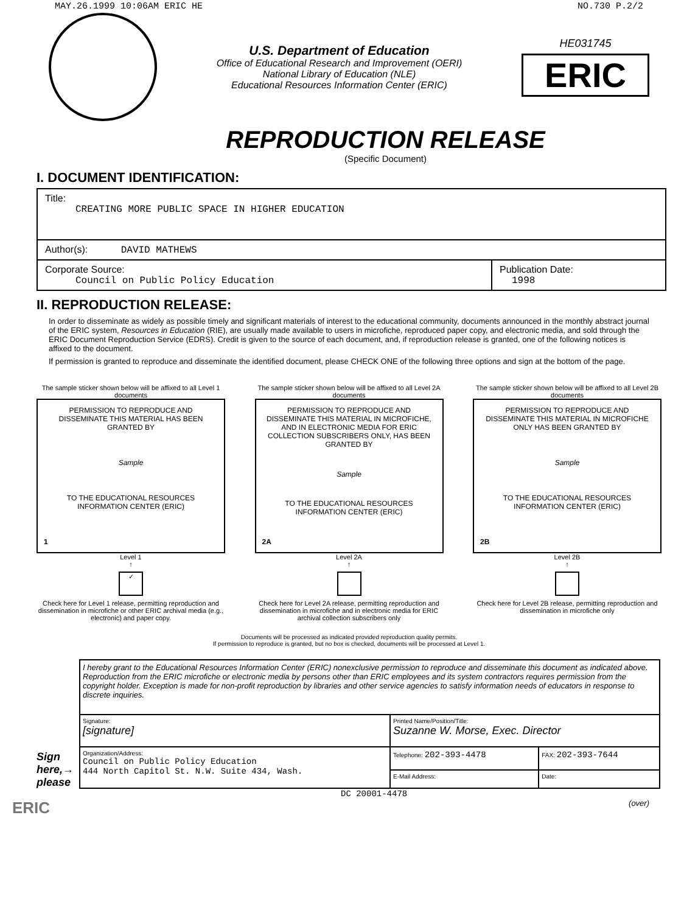MAY.26.1999 10:06AM ERIC HE NO.730 P.2/2
U.S. Department of Education
Office of Educational Research and Improvement (OERI)
National Library of Education (NLE)
Educational Resources Information Center (ERIC)
HE031745
ERIC
REPRODUCTION RELEASE
(Specific Document)
I. DOCUMENT IDENTIFICATION:
| Title: CREATING MORE PUBLIC SPACE IN HIGHER EDUCATION | |
| Author(s): DAVID MATHEWS | |
| Corporate Source: Council on Public Policy Education | Publication Date: 1998 |
II. REPRODUCTION RELEASE:
In order to disseminate as widely as possible timely and significant materials of interest to the educational community, documents announced in the monthly abstract journal of the ERIC system, Resources in Education (RIE), are usually made available to users in microfiche, reproduced paper copy, and electronic media, and sold through the ERIC Document Reproduction Service (EDRS). Credit is given to the source of each document, and, if reproduction release is granted, one of the following notices is affixed to the document.
If permission is granted to reproduce and disseminate the identified document, please CHECK ONE of the following three options and sign at the bottom of the page.
The sample sticker shown below will be affixed to all Level 1 documents
PERMISSION TO REPRODUCE AND DISSEMINATE THIS MATERIAL HAS BEEN GRANTED BY
Sample
TO THE EDUCATIONAL RESOURCES INFORMATION CENTER (ERIC)
1
Level 1
↑
✓
Check here for Level 1 release, permitting reproduction and dissemination in microfiche or other ERIC archival media (e.g., electronic) and paper copy.
The sample sticker shown below will be affixed to all Level 2A documents
PERMISSION TO REPRODUCE AND DISSEMINATE THIS MATERIAL IN MICROFICHE, AND IN ELECTRONIC MEDIA FOR ERIC COLLECTION SUBSCRIBERS ONLY, HAS BEEN GRANTED BY
Sample
TO THE EDUCATIONAL RESOURCES INFORMATION CENTER (ERIC)
2A
Level 2A
↑
Check here for Level 2A release, permitting reproduction and dissemination in microfiche and in electronic media for ERIC archival collection subscribers only
The sample sticker shown below will be affixed to all Level 2B documents
PERMISSION TO REPRODUCE AND DISSEMINATE THIS MATERIAL IN MICROFICHE ONLY HAS BEEN GRANTED BY
Sample
TO THE EDUCATIONAL RESOURCES INFORMATION CENTER (ERIC)
2B
Level 2B
↑
Check here for Level 2B release, permitting reproduction and dissemination in microfiche only
Documents will be processed as indicated provided reproduction quality permits.
If permission to reproduce is granted, but no box is checked, documents will be processed at Level 1.
Sign here,→ please
| I hereby grant to the Educational Resources Information Center (ERIC) nonexclusive permission to reproduce and disseminate this document as indicated above. Reproduction from the ERIC microfiche or electronic media by persons other than ERIC employees and its system contractors requires permission from the copyright holder. Exception is made for non-profit reproduction by libraries and other service agencies to satisfy information needs of educators in response to discrete inquiries. | | |
| Signature: [signature] | Printed Name/Position/Title: Suzanne W. Morse, Exec. Director | |
| Organization/Address: Council on Public Policy Education 444 North Capitol St. N.W. Suite 434, Wash. | Telephone: 202-393-4478 | FAX: 202-393-7644 |
| | E-Mail Address: | Date: |
DC 20001-4478
ERIC (over)